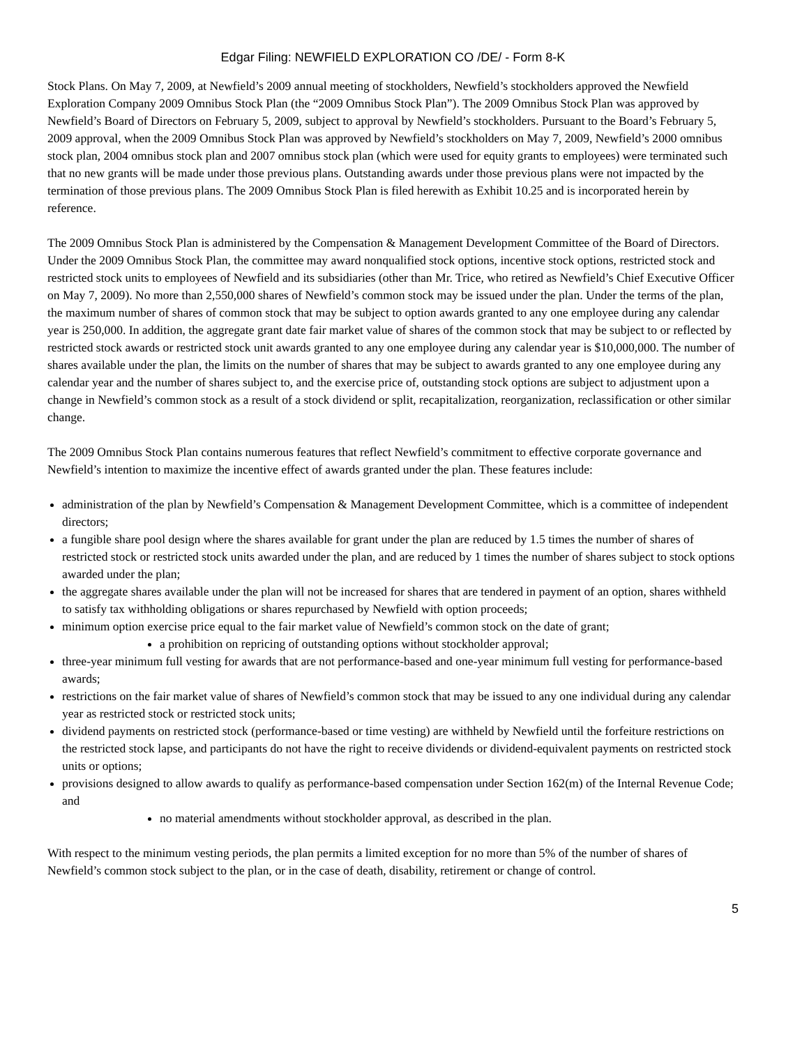Edgar Filing: NEWFIELD EXPLORATION CO /DE/ - Form 8-K
Stock Plans. On May 7, 2009, at Newfield’s 2009 annual meeting of stockholders, Newfield’s stockholders approved the Newfield Exploration Company 2009 Omnibus Stock Plan (the “2009 Omnibus Stock Plan”). The 2009 Omnibus Stock Plan was approved by Newfield’s Board of Directors on February 5, 2009, subject to approval by Newfield’s stockholders. Pursuant to the Board’s February 5, 2009 approval, when the 2009 Omnibus Stock Plan was approved by Newfield’s stockholders on May 7, 2009, Newfield’s 2000 omnibus stock plan, 2004 omnibus stock plan and 2007 omnibus stock plan (which were used for equity grants to employees) were terminated such that no new grants will be made under those previous plans. Outstanding awards under those previous plans were not impacted by the termination of those previous plans. The 2009 Omnibus Stock Plan is filed herewith as Exhibit 10.25 and is incorporated herein by reference.
The 2009 Omnibus Stock Plan is administered by the Compensation & Management Development Committee of the Board of Directors. Under the 2009 Omnibus Stock Plan, the committee may award nonqualified stock options, incentive stock options, restricted stock and restricted stock units to employees of Newfield and its subsidiaries (other than Mr. Trice, who retired as Newfield’s Chief Executive Officer on May 7, 2009). No more than 2,550,000 shares of Newfield’s common stock may be issued under the plan. Under the terms of the plan, the maximum number of shares of common stock that may be subject to option awards granted to any one employee during any calendar year is 250,000. In addition, the aggregate grant date fair market value of shares of the common stock that may be subject to or reflected by restricted stock awards or restricted stock unit awards granted to any one employee during any calendar year is $10,000,000. The number of shares available under the plan, the limits on the number of shares that may be subject to awards granted to any one employee during any calendar year and the number of shares subject to, and the exercise price of, outstanding stock options are subject to adjustment upon a change in Newfield’s common stock as a result of a stock dividend or split, recapitalization, reorganization, reclassification or other similar change.
The 2009 Omnibus Stock Plan contains numerous features that reflect Newfield’s commitment to effective corporate governance and Newfield’s intention to maximize the incentive effect of awards granted under the plan. These features include:
administration of the plan by Newfield’s Compensation & Management Development Committee, which is a committee of independent directors;
a fungible share pool design where the shares available for grant under the plan are reduced by 1.5 times the number of shares of restricted stock or restricted stock units awarded under the plan, and are reduced by 1 times the number of shares subject to stock options awarded under the plan;
the aggregate shares available under the plan will not be increased for shares that are tendered in payment of an option, shares withheld to satisfy tax withholding obligations or shares repurchased by Newfield with option proceeds;
minimum option exercise price equal to the fair market value of Newfield’s common stock on the date of grant;
a prohibition on repricing of outstanding options without stockholder approval;
three-year minimum full vesting for awards that are not performance-based and one-year minimum full vesting for performance-based awards;
restrictions on the fair market value of shares of Newfield’s common stock that may be issued to any one individual during any calendar year as restricted stock or restricted stock units;
dividend payments on restricted stock (performance-based or time vesting) are withheld by Newfield until the forfeiture restrictions on the restricted stock lapse, and participants do not have the right to receive dividends or dividend-equivalent payments on restricted stock units or options;
provisions designed to allow awards to qualify as performance-based compensation under Section 162(m) of the Internal Revenue Code; and
no material amendments without stockholder approval, as described in the plan.
With respect to the minimum vesting periods, the plan permits a limited exception for no more than 5% of the number of shares of Newfield’s common stock subject to the plan, or in the case of death, disability, retirement or change of control.
5